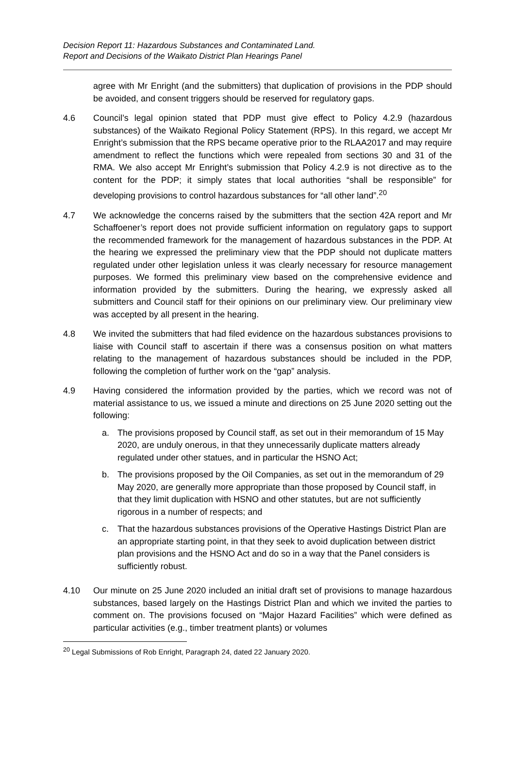Decision Report 11: Hazardous Substances and Contaminated Land.
Report and Decisions of the Waikato District Plan Hearings Panel
agree with Mr Enright (and the submitters) that duplication of provisions in the PDP should be avoided, and consent triggers should be reserved for regulatory gaps.
4.6 Council’s legal opinion stated that PDP must give effect to Policy 4.2.9 (hazardous substances) of the Waikato Regional Policy Statement (RPS). In this regard, we accept Mr Enright’s submission that the RPS became operative prior to the RLAA2017 and may require amendment to reflect the functions which were repealed from sections 30 and 31 of the RMA. We also accept Mr Enright’s submission that Policy 4.2.9 is not directive as to the content for the PDP; it simply states that local authorities “shall be responsible” for developing provisions to control hazardous substances for “all other land”.<sup>20</sup>
4.7 We acknowledge the concerns raised by the submitters that the section 42A report and Mr Schaffoener’s report does not provide sufficient information on regulatory gaps to support the recommended framework for the management of hazardous substances in the PDP. At the hearing we expressed the preliminary view that the PDP should not duplicate matters regulated under other legislation unless it was clearly necessary for resource management purposes. We formed this preliminary view based on the comprehensive evidence and information provided by the submitters. During the hearing, we expressly asked all submitters and Council staff for their opinions on our preliminary view. Our preliminary view was accepted by all present in the hearing.
4.8 We invited the submitters that had filed evidence on the hazardous substances provisions to liaise with Council staff to ascertain if there was a consensus position on what matters relating to the management of hazardous substances should be included in the PDP, following the completion of further work on the “gap” analysis.
4.9 Having considered the information provided by the parties, which we record was not of material assistance to us, we issued a minute and directions on 25 June 2020 setting out the following:
a. The provisions proposed by Council staff, as set out in their memorandum of 15 May 2020, are unduly onerous, in that they unnecessarily duplicate matters already regulated under other statues, and in particular the HSNO Act;
b. The provisions proposed by the Oil Companies, as set out in the memorandum of 29 May 2020, are generally more appropriate than those proposed by Council staff, in that they limit duplication with HSNO and other statutes, but are not sufficiently rigorous in a number of respects; and
c. That the hazardous substances provisions of the Operative Hastings District Plan are an appropriate starting point, in that they seek to avoid duplication between district plan provisions and the HSNO Act and do so in a way that the Panel considers is sufficiently robust.
4.10 Our minute on 25 June 2020 included an initial draft set of provisions to manage hazardous substances, based largely on the Hastings District Plan and which we invited the parties to comment on. The provisions focused on “Major Hazard Facilities” which were defined as particular activities (e.g., timber treatment plants) or volumes
<sup>20</sup> Legal Submissions of Rob Enright, Paragraph 24, dated 22 January 2020.